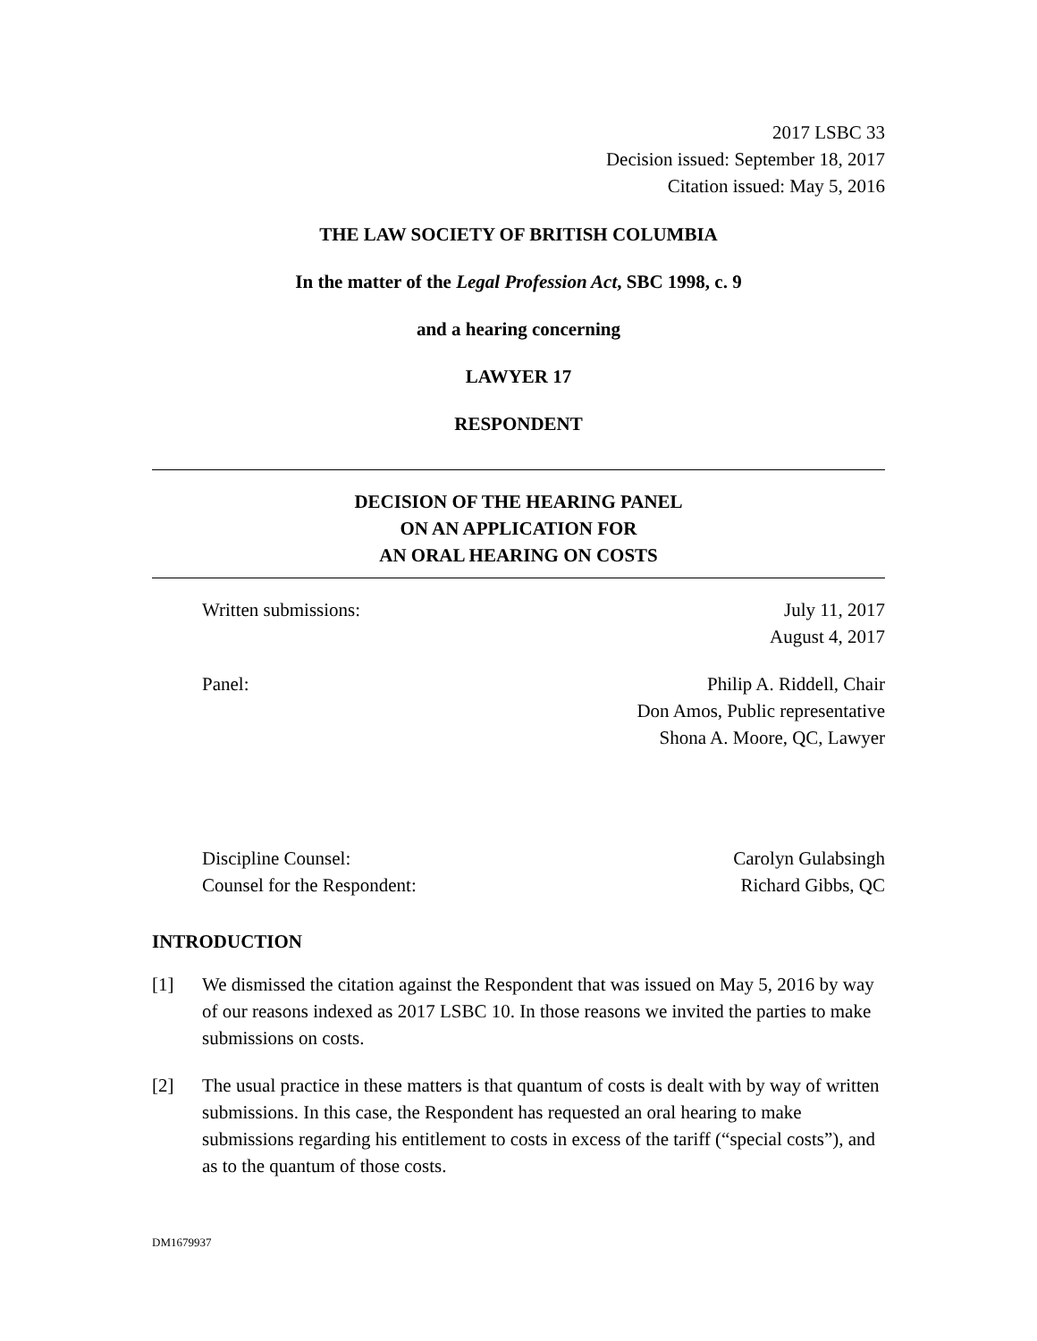2017 LSBC 33
Decision issued: September 18, 2017
Citation issued: May 5, 2016
THE LAW SOCIETY OF BRITISH COLUMBIA
In the matter of the Legal Profession Act, SBC 1998, c. 9
and a hearing concerning
LAWYER 17
RESPONDENT
DECISION OF THE HEARING PANEL
ON AN APPLICATION FOR
AN ORAL HEARING ON COSTS
Written submissions: July 11, 2017
August 4, 2017
Panel: Philip A. Riddell, Chair
Don Amos, Public representative
Shona A. Moore, QC, Lawyer
Discipline Counsel:
Counsel for the Respondent:
Carolyn Gulabsingh
Richard Gibbs, QC
INTRODUCTION
[1] We dismissed the citation against the Respondent that was issued on May 5, 2016 by way of our reasons indexed as 2017 LSBC 10. In those reasons we invited the parties to make submissions on costs.
[2] The usual practice in these matters is that quantum of costs is dealt with by way of written submissions. In this case, the Respondent has requested an oral hearing to make submissions regarding his entitlement to costs in excess of the tariff (“special costs”), and as to the quantum of those costs.
DM1679937